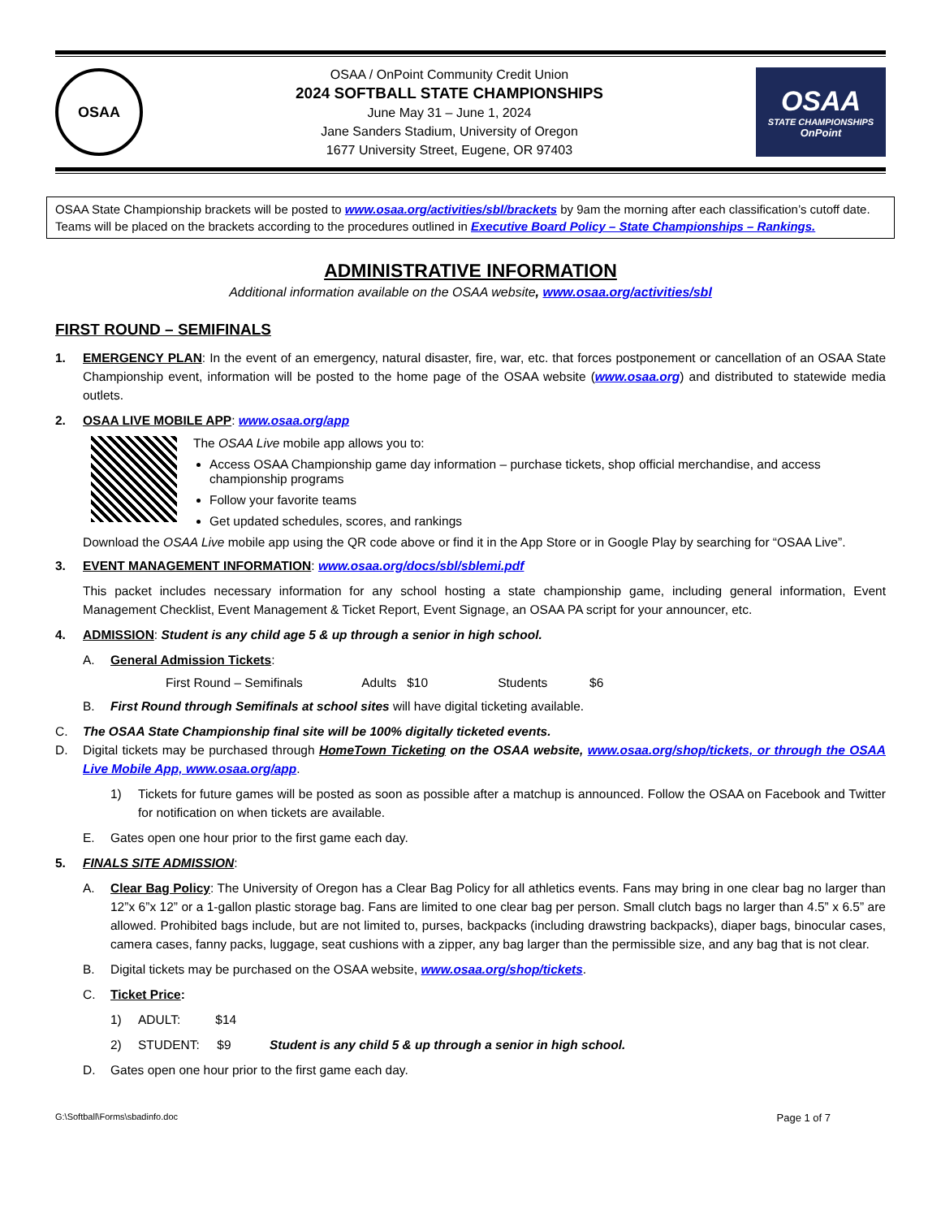OSAA
OSAA / OnPoint Community Credit Union
2024 SOFTBALL STATE CHAMPIONSHIPS
June May 31 – June 1, 2024
Jane Sanders Stadium, University of Oregon
1677 University Street, Eugene, OR 97403
OSAA
STATE CHAMPIONSHIPS
OnPoint
OSAA State Championship brackets will be posted to www.osaa.org/activities/sbl/brackets by 9am the morning after each classification’s cutoff date. Teams will be placed on the brackets according to the procedures outlined in Executive Board Policy – State Championships – Rankings.
ADMINISTRATIVE INFORMATION
Additional information available on the OSAA website, www.osaa.org/activities/sbl
FIRST ROUND – SEMIFINALS
1. EMERGENCY PLAN: In the event of an emergency, natural disaster, fire, war, etc. that forces postponement or cancellation of an OSAA State Championship event, information will be posted to the home page of the OSAA website (www.osaa.org) and distributed to statewide media outlets.
2. OSAA LIVE MOBILE APP: www.osaa.org/app
The OSAA Live mobile app allows you to:
Access OSAA Championship game day information – purchase tickets, shop official merchandise, and access championship programs
Follow your favorite teams
Get updated schedules, scores, and rankings
Download the OSAA Live mobile app using the QR code above or find it in the App Store or in Google Play by searching for “OSAA Live”.
3. EVENT MANAGEMENT INFORMATION: www.osaa.org/docs/sbl/sblemi.pdf
This packet includes necessary information for any school hosting a state championship game, including general information, Event Management Checklist, Event Management & Ticket Report, Event Signage, an OSAA PA script for your announcer, etc.
4. ADMISSION: Student is any child age 5 & up through a senior in high school.
A. General Admission Tickets:
First Round – Semifinals Adults $10 Students $6
B. First Round through Semifinals at school sites will have digital ticketing available.
C. The OSAA State Championship final site will be 100% digitally ticketed events.
D. Digital tickets may be purchased through HomeTown Ticketing on the OSAA website, www.osaa.org/shop/tickets, or through the OSAA Live Mobile App, www.osaa.org/app.
1) Tickets for future games will be posted as soon as possible after a matchup is announced. Follow the OSAA on Facebook and Twitter for notification on when tickets are available.
E. Gates open one hour prior to the first game each day.
5. FINALS SITE ADMISSION:
A. Clear Bag Policy: The University of Oregon has a Clear Bag Policy for all athletics events. Fans may bring in one clear bag no larger than 12”x 6”x 12” or a 1-gallon plastic storage bag. Fans are limited to one clear bag per person. Small clutch bags no larger than 4.5” x 6.5” are allowed. Prohibited bags include, but are not limited to, purses, backpacks (including drawstring backpacks), diaper bags, binocular cases, camera cases, fanny packs, luggage, seat cushions with a zipper, any bag larger than the permissible size, and any bag that is not clear.
B. Digital tickets may be purchased on the OSAA website, www.osaa.org/shop/tickets.
C. Ticket Price:
1) ADULT: $14
2) STUDENT: $9 Student is any child 5 & up through a senior in high school.
D. Gates open one hour prior to the first game each day.
G:\Softball\Forms\sbadinfo.doc Page 1 of 7